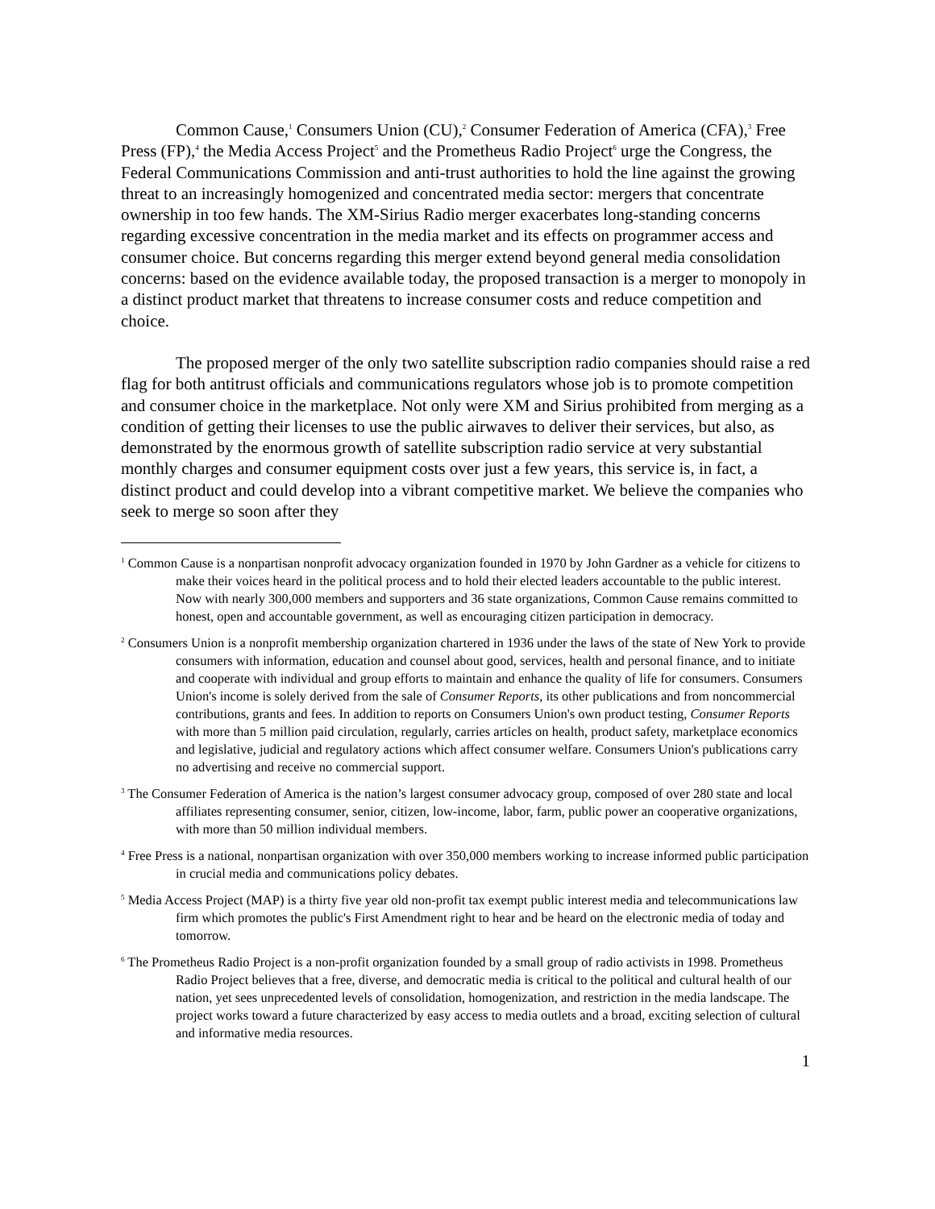Common Cause,<sup>1</sup> Consumers Union (CU),<sup>2</sup> Consumer Federation of America (CFA),<sup>3</sup> Free Press (FP),<sup>4</sup> the Media Access Project<sup>5</sup> and the Prometheus Radio Project<sup>6</sup> urge the Congress, the Federal Communications Commission and anti-trust authorities to hold the line against the growing threat to an increasingly homogenized and concentrated media sector: mergers that concentrate ownership in too few hands. The XM-Sirius Radio merger exacerbates long-standing concerns regarding excessive concentration in the media market and its effects on programmer access and consumer choice. But concerns regarding this merger extend beyond general media consolidation concerns: based on the evidence available today, the proposed transaction is a merger to monopoly in a distinct product market that threatens to increase consumer costs and reduce competition and choice.
The proposed merger of the only two satellite subscription radio companies should raise a red flag for both antitrust officials and communications regulators whose job is to promote competition and consumer choice in the marketplace. Not only were XM and Sirius prohibited from merging as a condition of getting their licenses to use the public airwaves to deliver their services, but also, as demonstrated by the enormous growth of satellite subscription radio service at very substantial monthly charges and consumer equipment costs over just a few years, this service is, in fact, a distinct product and could develop into a vibrant competitive market. We believe the companies who seek to merge so soon after they
<sup>1</sup> Common Cause is a nonpartisan nonprofit advocacy organization founded in 1970 by John Gardner as a vehicle for citizens to make their voices heard in the political process and to hold their elected leaders accountable to the public interest. Now with nearly 300,000 members and supporters and 36 state organizations, Common Cause remains committed to honest, open and accountable government, as well as encouraging citizen participation in democracy.
<sup>2</sup> Consumers Union is a nonprofit membership organization chartered in 1936 under the laws of the state of New York to provide consumers with information, education and counsel about good, services, health and personal finance, and to initiate and cooperate with individual and group efforts to maintain and enhance the quality of life for consumers. Consumers Union's income is solely derived from the sale of Consumer Reports, its other publications and from noncommercial contributions, grants and fees. In addition to reports on Consumers Union's own product testing, Consumer Reports with more than 5 million paid circulation, regularly, carries articles on health, product safety, marketplace economics and legislative, judicial and regulatory actions which affect consumer welfare. Consumers Union's publications carry no advertising and receive no commercial support.
<sup>3</sup> The Consumer Federation of America is the nation’s largest consumer advocacy group, composed of over 280 state and local affiliates representing consumer, senior, citizen, low-income, labor, farm, public power an cooperative organizations, with more than 50 million individual members.
<sup>4</sup> Free Press is a national, nonpartisan organization with over 350,000 members working to increase informed public participation in crucial media and communications policy debates.
<sup>5</sup> Media Access Project (MAP) is a thirty five year old non-profit tax exempt public interest media and telecommunications law firm which promotes the public's First Amendment right to hear and be heard on the electronic media of today and tomorrow.
<sup>6</sup> The Prometheus Radio Project is a non-profit organization founded by a small group of radio activists in 1998. Prometheus Radio Project believes that a free, diverse, and democratic media is critical to the political and cultural health of our nation, yet sees unprecedented levels of consolidation, homogenization, and restriction in the media landscape. The project works toward a future characterized by easy access to media outlets and a broad, exciting selection of cultural and informative media resources.
1